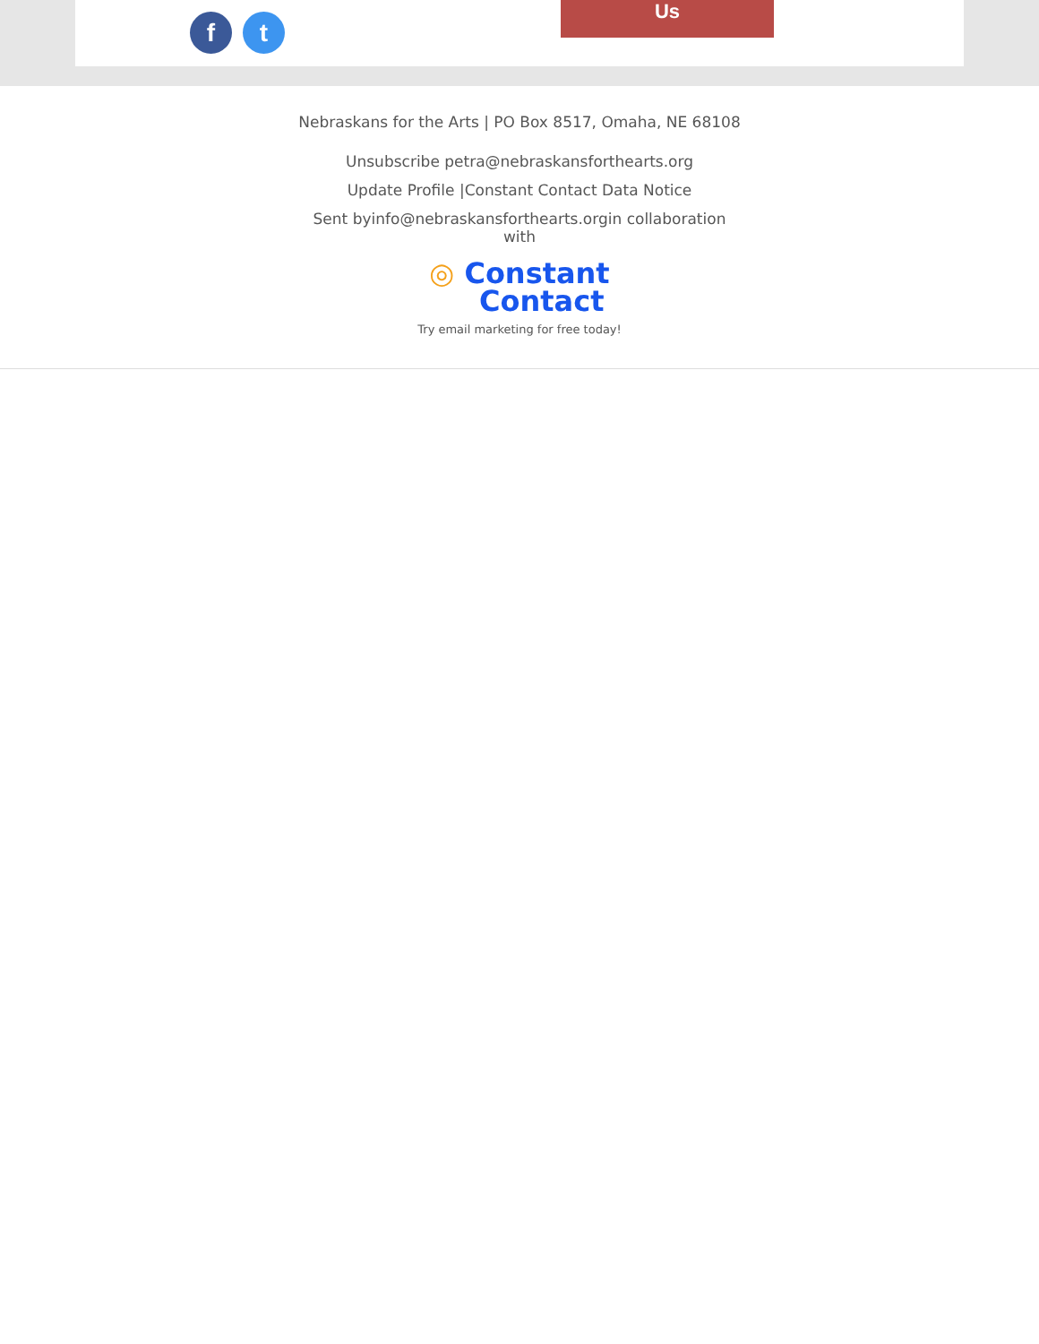f t
Us
Nebraskans for the Arts | PO Box 8517, Omaha, NE 68108
Unsubscribe petra@nebraskansforthearts.org
Update Profile |Constant Contact Data Notice
Sent byinfo@nebraskansforthearts.orgin collaboration with
◎ Constant
Contact
Try email marketing for free today!